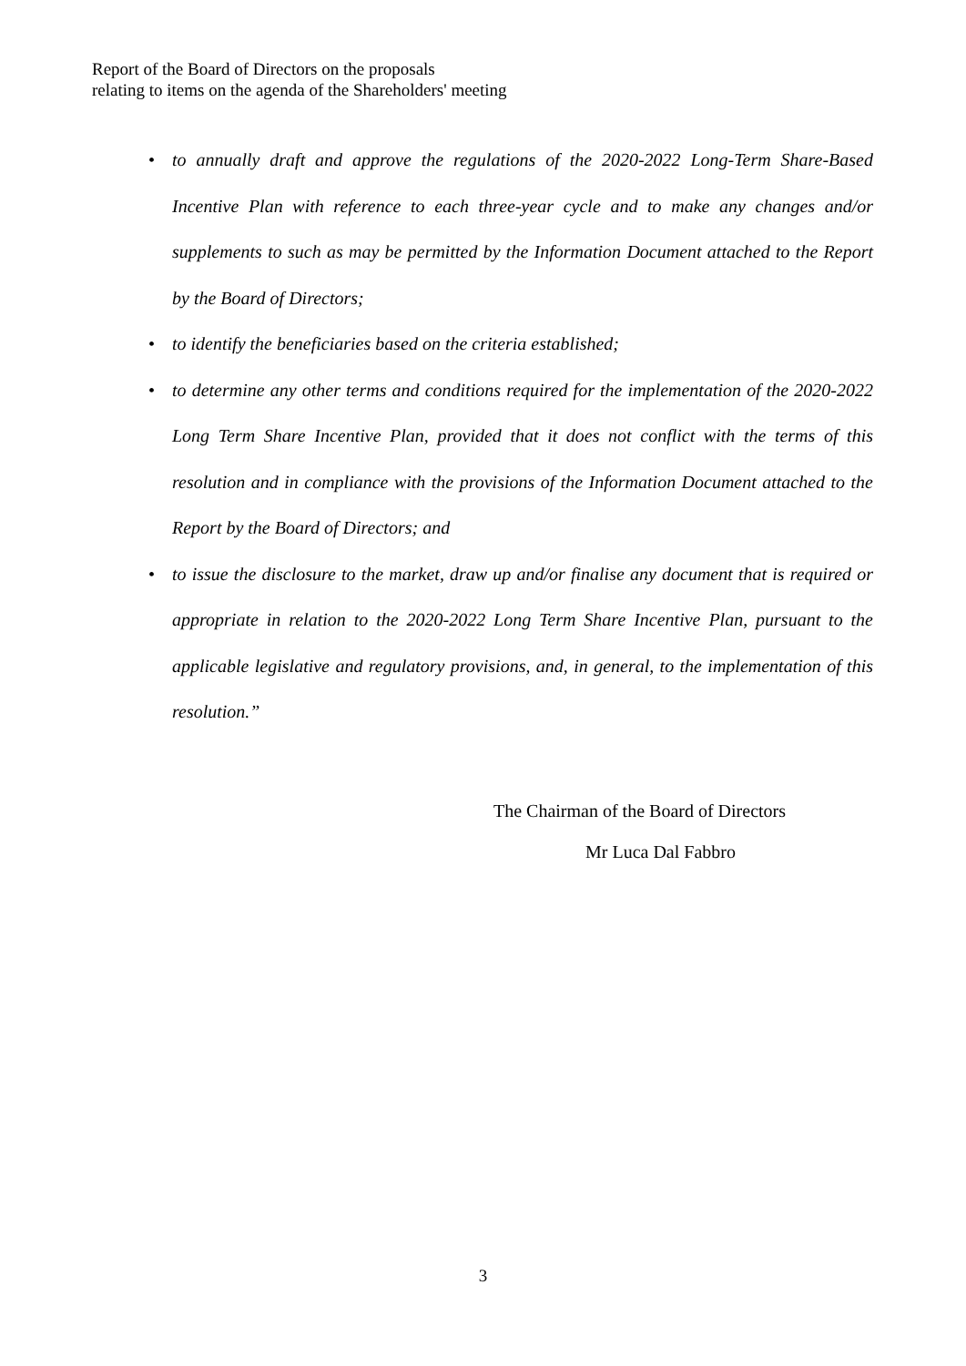Report of the Board of Directors on the proposals
relating to items on the agenda of the Shareholders' meeting
• to annually draft and approve the regulations of the 2020-2022 Long-Term Share-Based Incentive Plan with reference to each three-year cycle and to make any changes and/or supplements to such as may be permitted by the Information Document attached to the Report by the Board of Directors;
• to identify the beneficiaries based on the criteria established;
• to determine any other terms and conditions required for the implementation of the 2020-2022 Long Term Share Incentive Plan, provided that it does not conflict with the terms of this resolution and in compliance with the provisions of the Information Document attached to the Report by the Board of Directors; and
• to issue the disclosure to the market, draw up and/or finalise any document that is required or appropriate in relation to the 2020-2022 Long Term Share Incentive Plan, pursuant to the applicable legislative and regulatory provisions, and, in general, to the implementation of this resolution.”
The Chairman of the Board of Directors
Mr Luca Dal Fabbro
3